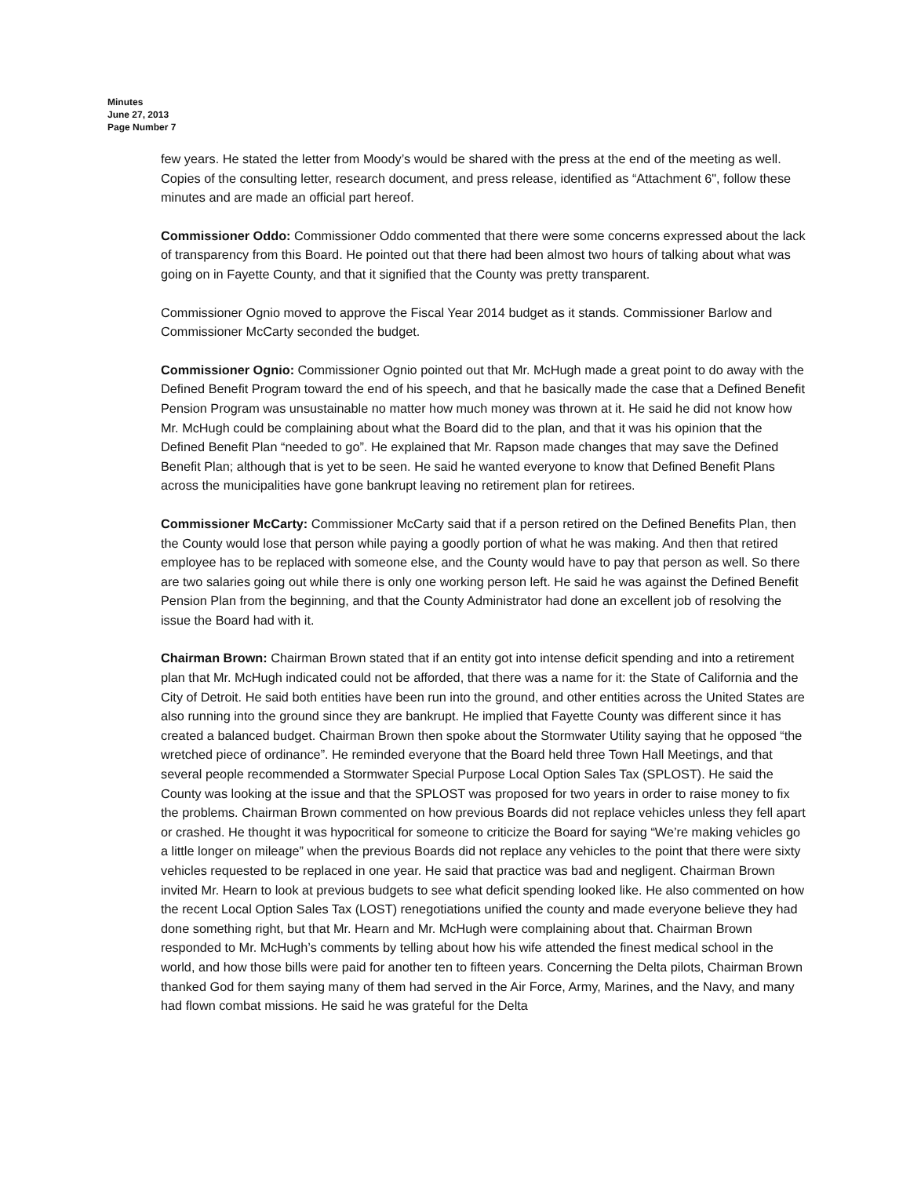Minutes
June 27, 2013
Page Number 7
few years. He stated the letter from Moody’s would be shared with the press at the end of the meeting as well. Copies of the consulting letter, research document, and press release, identified as “Attachment 6", follow these minutes and are made an official part hereof.
Commissioner Oddo: Commissioner Oddo commented that there were some concerns expressed about the lack of transparency from this Board. He pointed out that there had been almost two hours of talking about what was going on in Fayette County, and that it signified that the County was pretty transparent.
Commissioner Ognio moved to approve the Fiscal Year 2014 budget as it stands. Commissioner Barlow and Commissioner McCarty seconded the budget.
Commissioner Ognio: Commissioner Ognio pointed out that Mr. McHugh made a great point to do away with the Defined Benefit Program toward the end of his speech, and that he basically made the case that a Defined Benefit Pension Program was unsustainable no matter how much money was thrown at it. He said he did not know how Mr. McHugh could be complaining about what the Board did to the plan, and that it was his opinion that the Defined Benefit Plan “needed to go”. He explained that Mr. Rapson made changes that may save the Defined Benefit Plan; although that is yet to be seen. He said he wanted everyone to know that Defined Benefit Plans across the municipalities have gone bankrupt leaving no retirement plan for retirees.
Commissioner McCarty: Commissioner McCarty said that if a person retired on the Defined Benefits Plan, then the County would lose that person while paying a goodly portion of what he was making. And then that retired employee has to be replaced with someone else, and the County would have to pay that person as well. So there are two salaries going out while there is only one working person left. He said he was against the Defined Benefit Pension Plan from the beginning, and that the County Administrator had done an excellent job of resolving the issue the Board had with it.
Chairman Brown: Chairman Brown stated that if an entity got into intense deficit spending and into a retirement plan that Mr. McHugh indicated could not be afforded, that there was a name for it: the State of California and the City of Detroit. He said both entities have been run into the ground, and other entities across the United States are also running into the ground since they are bankrupt. He implied that Fayette County was different since it has created a balanced budget. Chairman Brown then spoke about the Stormwater Utility saying that he opposed “the wretched piece of ordinance”. He reminded everyone that the Board held three Town Hall Meetings, and that several people recommended a Stormwater Special Purpose Local Option Sales Tax (SPLOST). He said the County was looking at the issue and that the SPLOST was proposed for two years in order to raise money to fix the problems. Chairman Brown commented on how previous Boards did not replace vehicles unless they fell apart or crashed. He thought it was hypocritical for someone to criticize the Board for saying “We’re making vehicles go a little longer on mileage” when the previous Boards did not replace any vehicles to the point that there were sixty vehicles requested to be replaced in one year. He said that practice was bad and negligent. Chairman Brown invited Mr. Hearn to look at previous budgets to see what deficit spending looked like. He also commented on how the recent Local Option Sales Tax (LOST) renegotiations unified the county and made everyone believe they had done something right, but that Mr. Hearn and Mr. McHugh were complaining about that. Chairman Brown responded to Mr. McHugh’s comments by telling about how his wife attended the finest medical school in the world, and how those bills were paid for another ten to fifteen years. Concerning the Delta pilots, Chairman Brown thanked God for them saying many of them had served in the Air Force, Army, Marines, and the Navy, and many had flown combat missions. He said he was grateful for the Delta